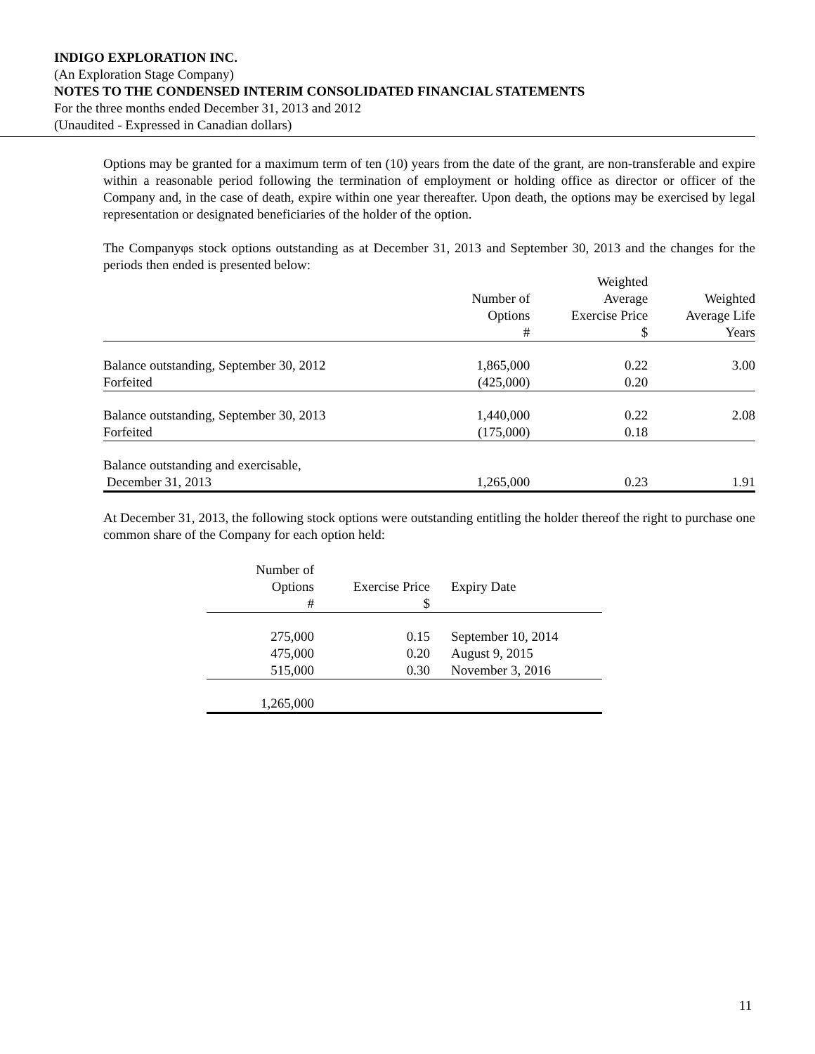INDIGO EXPLORATION INC.
(An Exploration Stage Company)
NOTES TO THE CONDENSED INTERIM CONSOLIDATED FINANCIAL STATEMENTS
For the three months ended December 31, 2013 and 2012
(Unaudited - Expressed in Canadian dollars)
Options may be granted for a maximum term of ten (10) years from the date of the grant, are non-transferable and expire within a reasonable period following the termination of employment or holding office as director or officer of the Company and, in the case of death, expire within one year thereafter. Upon death, the options may be exercised by legal representation or designated beneficiaries of the holder of the option.
The Companyφs stock options outstanding as at December 31, 2013 and September 30, 2013 and the changes for the periods then ended is presented below:
| | | Weighted | |
| --- | --- | --- | --- |
| | Number of | Average | Weighted |
| | Options | Exercise Price | Average Life |
| | # | $ | Years |
| Balance outstanding, September 30, 2012 | 1,865,000 | 0.22 | 3.00 |
| Forfeited | (425,000) | 0.20 | |
| Balance outstanding, September 30, 2013 | 1,440,000 | 0.22 | 2.08 |
| Forfeited | (175,000) | 0.18 | |
| Balance outstanding and exercisable, | | | |
| December 31, 2013 | 1,265,000 | 0.23 | 1.91 |
At December 31, 2013, the following stock options were outstanding entitling the holder thereof the right to purchase one common share of the Company for each option held:
| Number of | | |
| --- | --- | --- |
| Options | Exercise Price | Expiry Date |
| # | $ | |
| 275,000 | 0.15 | September 10, 2014 |
| 475,000 | 0.20 | August 9, 2015 |
| 515,000 | 0.30 | November 3, 2016 |
| 1,265,000 | | |
11